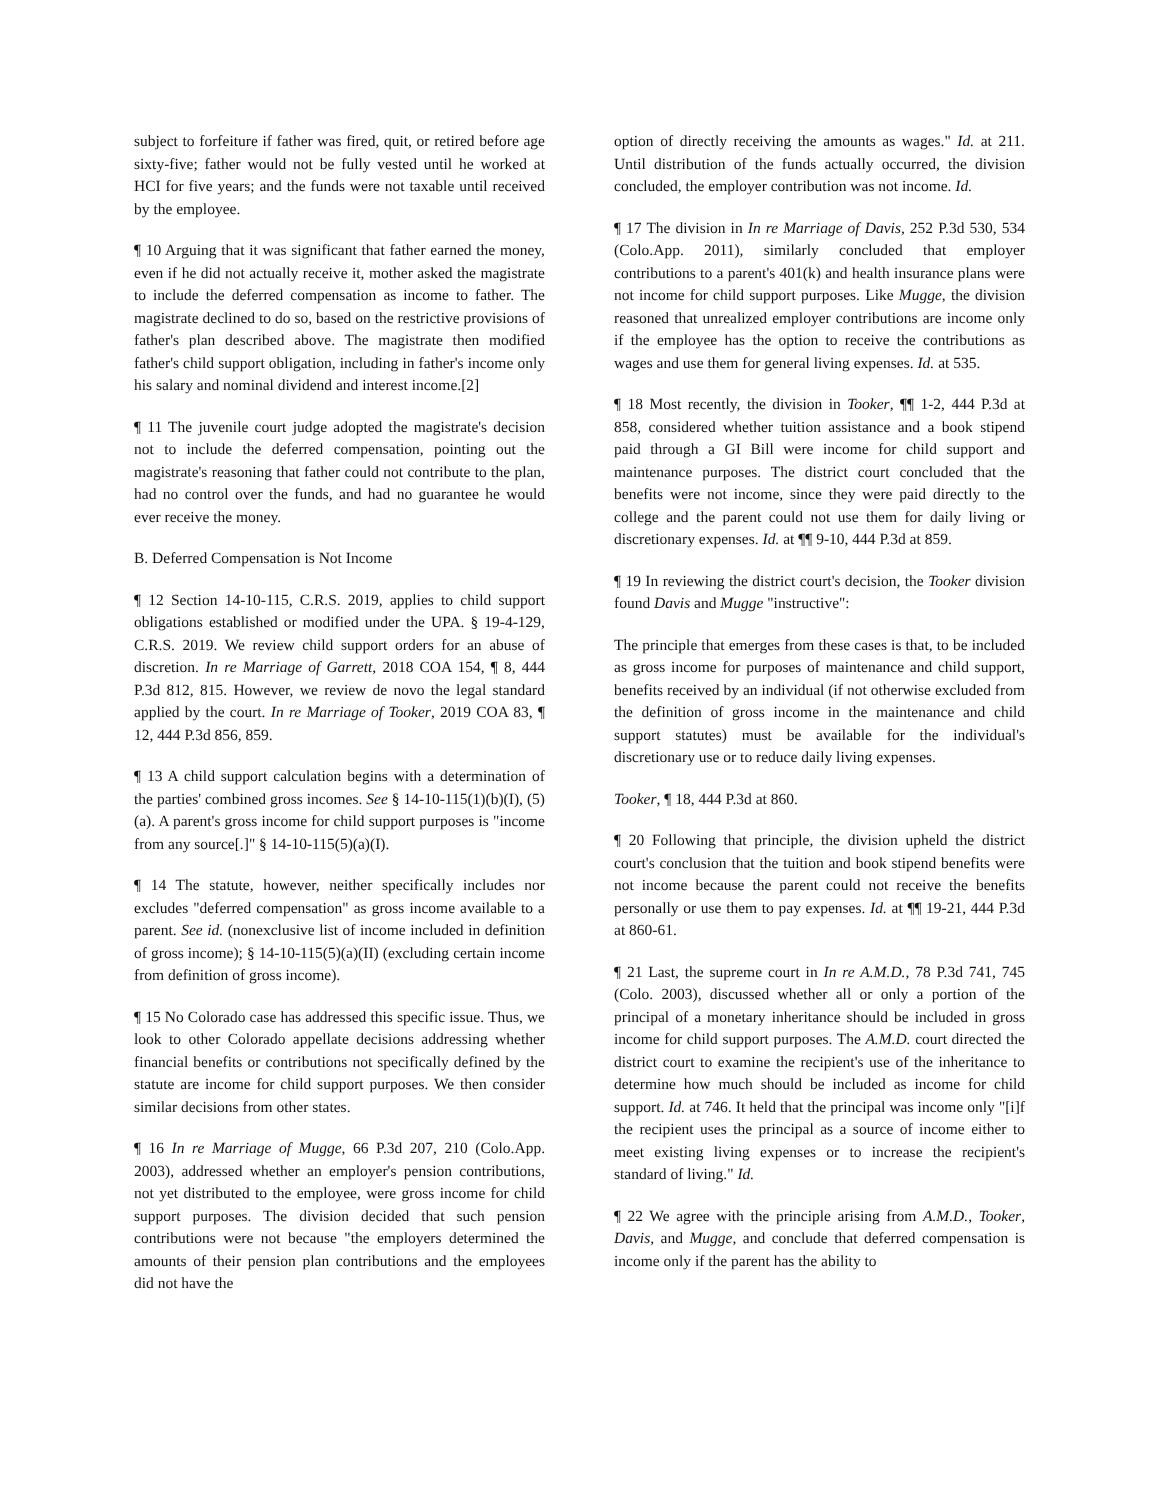subject to forfeiture if father was fired, quit, or retired before age sixty-five; father would not be fully vested until he worked at HCI for five years; and the funds were not taxable until received by the employee.
¶ 10 Arguing that it was significant that father earned the money, even if he did not actually receive it, mother asked the magistrate to include the deferred compensation as income to father. The magistrate declined to do so, based on the restrictive provisions of father's plan described above. The magistrate then modified father's child support obligation, including in father's income only his salary and nominal dividend and interest income.[2]
¶ 11 The juvenile court judge adopted the magistrate's decision not to include the deferred compensation, pointing out the magistrate's reasoning that father could not contribute to the plan, had no control over the funds, and had no guarantee he would ever receive the money.
B. Deferred Compensation is Not Income
¶ 12 Section 14-10-115, C.R.S. 2019, applies to child support obligations established or modified under the UPA. § 19-4-129, C.R.S. 2019. We review child support orders for an abuse of discretion. In re Marriage of Garrett, 2018 COA 154, ¶ 8, 444 P.3d 812, 815. However, we review de novo the legal standard applied by the court. In re Marriage of Tooker, 2019 COA 83, ¶ 12, 444 P.3d 856, 859.
¶ 13 A child support calculation begins with a determination of the parties' combined gross incomes. See § 14-10-115(1)(b)(I), (5)(a). A parent's gross income for child support purposes is "income from any source[.]" § 14-10-115(5)(a)(I).
¶ 14 The statute, however, neither specifically includes nor excludes "deferred compensation" as gross income available to a parent. See id. (nonexclusive list of income included in definition of gross income); § 14-10-115(5)(a)(II) (excluding certain income from definition of gross income).
¶ 15 No Colorado case has addressed this specific issue. Thus, we look to other Colorado appellate decisions addressing whether financial benefits or contributions not specifically defined by the statute are income for child support purposes. We then consider similar decisions from other states.
¶ 16 In re Marriage of Mugge, 66 P.3d 207, 210 (Colo.App. 2003), addressed whether an employer's pension contributions, not yet distributed to the employee, were gross income for child support purposes. The division decided that such pension contributions were not because "the employers determined the amounts of their pension plan contributions and the employees did not have the
option of directly receiving the amounts as wages." Id. at 211. Until distribution of the funds actually occurred, the division concluded, the employer contribution was not income. Id.
¶ 17 The division in In re Marriage of Davis, 252 P.3d 530, 534 (Colo.App. 2011), similarly concluded that employer contributions to a parent's 401(k) and health insurance plans were not income for child support purposes. Like Mugge, the division reasoned that unrealized employer contributions are income only if the employee has the option to receive the contributions as wages and use them for general living expenses. Id. at 535.
¶ 18 Most recently, the division in Tooker, ¶¶ 1-2, 444 P.3d at 858, considered whether tuition assistance and a book stipend paid through a GI Bill were income for child support and maintenance purposes. The district court concluded that the benefits were not income, since they were paid directly to the college and the parent could not use them for daily living or discretionary expenses. Id. at ¶¶ 9-10, 444 P.3d at 859.
¶ 19 In reviewing the district court's decision, the Tooker division found Davis and Mugge "instructive":
The principle that emerges from these cases is that, to be included as gross income for purposes of maintenance and child support, benefits received by an individual (if not otherwise excluded from the definition of gross income in the maintenance and child support statutes) must be available for the individual's discretionary use or to reduce daily living expenses.
Tooker, ¶ 18, 444 P.3d at 860.
¶ 20 Following that principle, the division upheld the district court's conclusion that the tuition and book stipend benefits were not income because the parent could not receive the benefits personally or use them to pay expenses. Id. at ¶¶ 19-21, 444 P.3d at 860-61.
¶ 21 Last, the supreme court in In re A.M.D., 78 P.3d 741, 745 (Colo. 2003), discussed whether all or only a portion of the principal of a monetary inheritance should be included in gross income for child support purposes. The A.M.D. court directed the district court to examine the recipient's use of the inheritance to determine how much should be included as income for child support. Id. at 746. It held that the principal was income only "[i]f the recipient uses the principal as a source of income either to meet existing living expenses or to increase the recipient's standard of living." Id.
¶ 22 We agree with the principle arising from A.M.D., Tooker, Davis, and Mugge, and conclude that deferred compensation is income only if the parent has the ability to